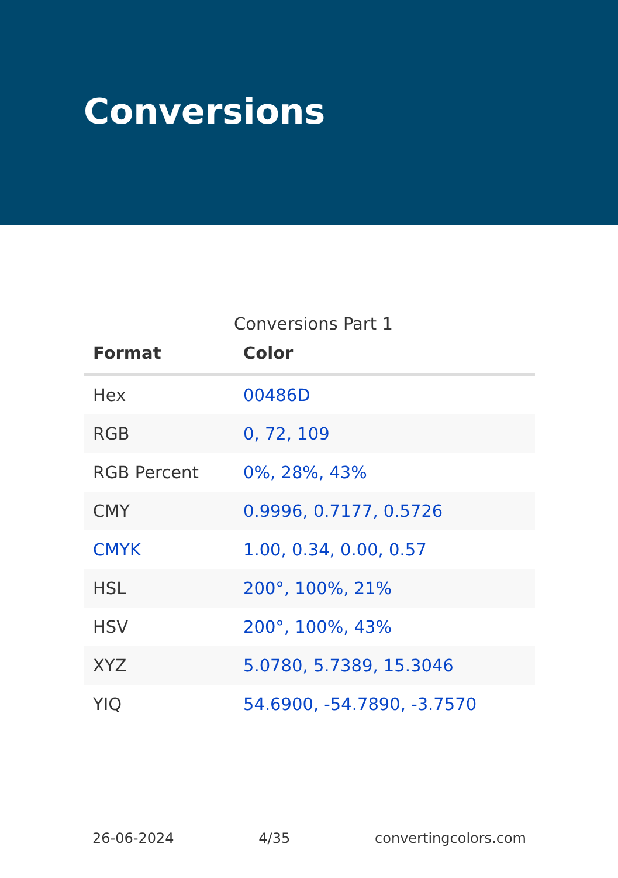Conversions
Conversions Part 1
| Format | Color |
| --- | --- |
| Hex | 00486D |
| RGB | 0, 72, 109 |
| RGB Percent | 0%, 28%, 43% |
| CMY | 0.9996, 0.7177, 0.5726 |
| CMYK | 1.00, 0.34, 0.00, 0.57 |
| HSL | 200°, 100%, 21% |
| HSV | 200°, 100%, 43% |
| XYZ | 5.0780, 5.7389, 15.3046 |
| YIQ | 54.6900, -54.7890, -3.7570 |
26-06-2024 4/35 convertingcolors.com